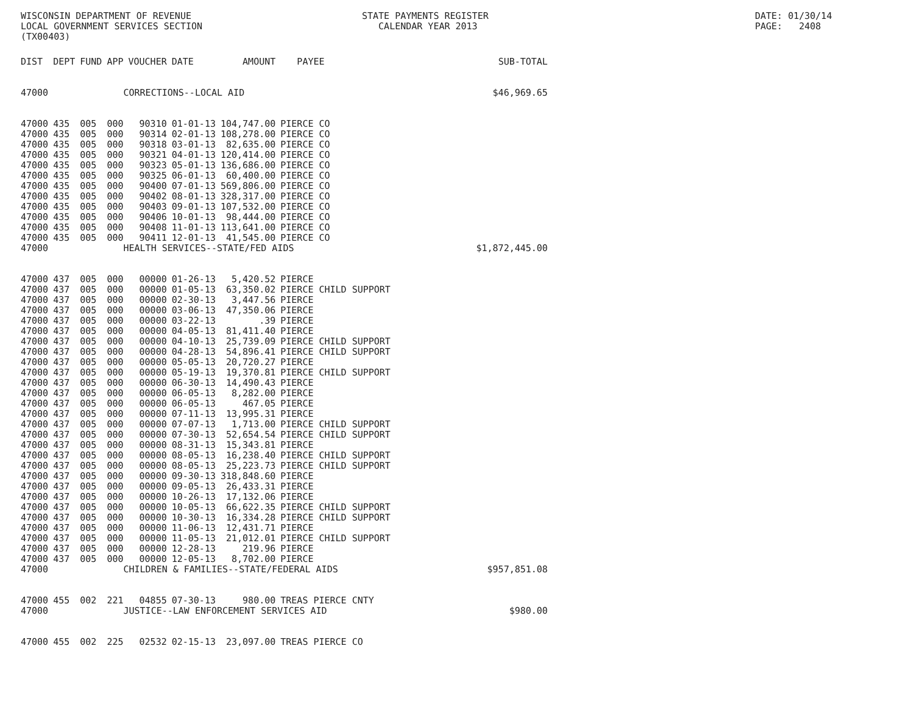WISCONSIN DEPARTMENT OF REVENUE LOCAL GOVERNMENT SERVICES SECTION (TX00403)
STATE PAYMENTS REGISTER CALENDAR YEAR 2013
DATE: 01/30/14 PAGE: 2408
| DIST | DEPT | FUND | APP | VOUCHER | DATE | AMOUNT | PAYEE | SUB-TOTAL |
| --- | --- | --- | --- | --- | --- | --- | --- | --- |
| 47000 | | | CORRECTIONS--LOCAL AID | | | | | $46,969.65 |
| 47000 | 435 | 005 | 000 | 90310 | 01-01-13 | 104,747.00 | PIERCE CO | |
| 47000 | 435 | 005 | 000 | 90314 | 02-01-13 | 108,278.00 | PIERCE CO | |
| 47000 | 435 | 005 | 000 | 90318 | 03-01-13 | 82,635.00 | PIERCE CO | |
| 47000 | 435 | 005 | 000 | 90321 | 04-01-13 | 120,414.00 | PIERCE CO | |
| 47000 | 435 | 005 | 000 | 90323 | 05-01-13 | 136,686.00 | PIERCE CO | |
| 47000 | 435 | 005 | 000 | 90325 | 06-01-13 | 60,400.00 | PIERCE CO | |
| 47000 | 435 | 005 | 000 | 90400 | 07-01-13 | 569,806.00 | PIERCE CO | |
| 47000 | 435 | 005 | 000 | 90402 | 08-01-13 | 328,317.00 | PIERCE CO | |
| 47000 | 435 | 005 | 000 | 90403 | 09-01-13 | 107,532.00 | PIERCE CO | |
| 47000 | 435 | 005 | 000 | 90406 | 10-01-13 | 98,444.00 | PIERCE CO | |
| 47000 | 435 | 005 | 000 | 90408 | 11-01-13 | 113,641.00 | PIERCE CO | |
| 47000 | 435 | 005 | 000 | 90411 | 12-01-13 | 41,545.00 | PIERCE CO | |
| 47000 | | | HEALTH SERVICES--STATE/FED AIDS | | | | | $1,872,445.00 |
| 47000 | 437 | 005 | 000 | 00000 | 01-26-13 | 5,420.52 | PIERCE | |
| 47000 | 437 | 005 | 000 | 00000 | 01-05-13 | 63,350.02 | PIERCE CHILD SUPPORT | |
| 47000 | 437 | 005 | 000 | 00000 | 02-30-13 | 3,447.56 | PIERCE | |
| 47000 | 437 | 005 | 000 | 00000 | 03-06-13 | 47,350.06 | PIERCE | |
| 47000 | 437 | 005 | 000 | 00000 | 03-22-13 | .39 | PIERCE | |
| 47000 | 437 | 005 | 000 | 00000 | 04-05-13 | 81,411.40 | PIERCE | |
| 47000 | 437 | 005 | 000 | 00000 | 04-10-13 | 25,739.09 | PIERCE CHILD SUPPORT | |
| 47000 | 437 | 005 | 000 | 00000 | 04-28-13 | 54,896.41 | PIERCE CHILD SUPPORT | |
| 47000 | 437 | 005 | 000 | 00000 | 05-05-13 | 20,720.27 | PIERCE | |
| 47000 | 437 | 005 | 000 | 00000 | 05-19-13 | 19,370.81 | PIERCE CHILD SUPPORT | |
| 47000 | 437 | 005 | 000 | 00000 | 06-30-13 | 14,490.43 | PIERCE | |
| 47000 | 437 | 005 | 000 | 00000 | 06-05-13 | 8,282.00 | PIERCE | |
| 47000 | 437 | 005 | 000 | 00000 | 06-05-13 | 467.05 | PIERCE | |
| 47000 | 437 | 005 | 000 | 00000 | 07-11-13 | 13,995.31 | PIERCE | |
| 47000 | 437 | 005 | 000 | 00000 | 07-07-13 | 1,713.00 | PIERCE CHILD SUPPORT | |
| 47000 | 437 | 005 | 000 | 00000 | 07-30-13 | 52,654.54 | PIERCE CHILD SUPPORT | |
| 47000 | 437 | 005 | 000 | 00000 | 08-31-13 | 15,343.81 | PIERCE | |
| 47000 | 437 | 005 | 000 | 00000 | 08-05-13 | 16,238.40 | PIERCE CHILD SUPPORT | |
| 47000 | 437 | 005 | 000 | 00000 | 08-05-13 | 25,223.73 | PIERCE CHILD SUPPORT | |
| 47000 | 437 | 005 | 000 | 00000 | 09-30-13 | 318,848.60 | PIERCE | |
| 47000 | 437 | 005 | 000 | 00000 | 09-05-13 | 26,433.31 | PIERCE | |
| 47000 | 437 | 005 | 000 | 00000 | 10-26-13 | 17,132.06 | PIERCE | |
| 47000 | 437 | 005 | 000 | 00000 | 10-05-13 | 66,622.35 | PIERCE CHILD SUPPORT | |
| 47000 | 437 | 005 | 000 | 00000 | 10-30-13 | 16,334.28 | PIERCE CHILD SUPPORT | |
| 47000 | 437 | 005 | 000 | 00000 | 11-06-13 | 12,431.71 | PIERCE | |
| 47000 | 437 | 005 | 000 | 00000 | 11-05-13 | 21,012.01 | PIERCE CHILD SUPPORT | |
| 47000 | 437 | 005 | 000 | 00000 | 12-28-13 | 219.96 | PIERCE | |
| 47000 | 437 | 005 | 000 | 00000 | 12-05-13 | 8,702.00 | PIERCE | |
| 47000 | | | CHILDREN & FAMILIES--STATE/FEDERAL AIDS | | | | | $957,851.08 |
| 47000 | 455 | 002 | 221 | 04855 | 07-30-13 | 980.00 | TREAS PIERCE CNTY | |
| 47000 | | | JUSTICE--LAW ENFORCEMENT SERVICES AID | | | | | $980.00 |
| 47000 | 455 | 002 | 225 | 02532 | 02-15-13 | 23,097.00 | TREAS PIERCE CO | |